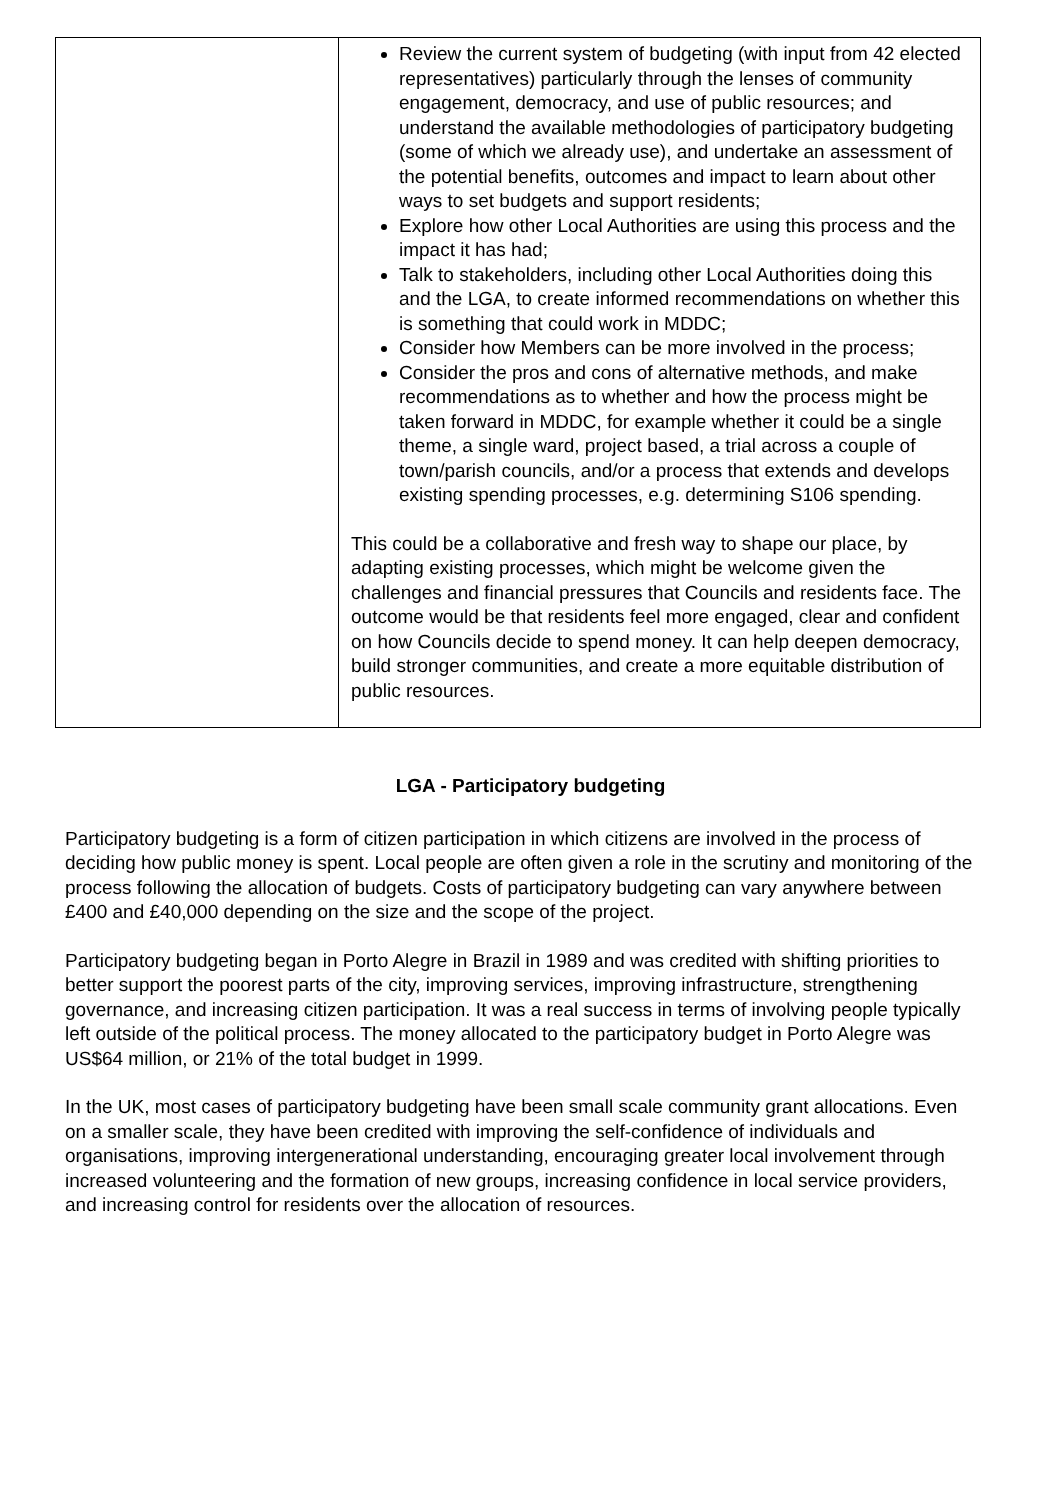| | Review the current system of budgeting (with input from 42 elected representatives) particularly through the lenses of community engagement, democracy, and use of public resources; and understand the available methodologies of participatory budgeting (some of which we already use), and undertake an assessment of the potential benefits, outcomes and impact to learn about other ways to set budgets and support residents; Explore how other Local Authorities are using this process and the impact it has had; Talk to stakeholders, including other Local Authorities doing this and the LGA, to create informed recommendations on whether this is something that could work in MDDC; Consider how Members can be more involved in the process; Consider the pros and cons of alternative methods, and make recommendations as to whether and how the process might be taken forward in MDDC, for example whether it could be a single theme, a single ward, project based, a trial across a couple of town/parish councils, and/or a process that extends and develops existing spending processes, e.g. determining S106 spending. This could be a collaborative and fresh way to shape our place, by adapting existing processes, which might be welcome given the challenges and financial pressures that Councils and residents face. The outcome would be that residents feel more engaged, clear and confident on how Councils decide to spend money. It can help deepen democracy, build stronger communities, and create a more equitable distribution of public resources. |
LGA - Participatory budgeting
Participatory budgeting is a form of citizen participation in which citizens are involved in the process of deciding how public money is spent. Local people are often given a role in the scrutiny and monitoring of the process following the allocation of budgets. Costs of participatory budgeting can vary anywhere between £400 and £40,000 depending on the size and the scope of the project.
Participatory budgeting began in Porto Alegre in Brazil in 1989 and was credited with shifting priorities to better support the poorest parts of the city, improving services, improving infrastructure, strengthening governance, and increasing citizen participation. It was a real success in terms of involving people typically left outside of the political process. The money allocated to the participatory budget in Porto Alegre was US$64 million, or 21% of the total budget in 1999.
In the UK, most cases of participatory budgeting have been small scale community grant allocations. Even on a smaller scale, they have been credited with improving the self-confidence of individuals and organisations, improving intergenerational understanding, encouraging greater local involvement through increased volunteering and the formation of new groups, increasing confidence in local service providers, and increasing control for residents over the allocation of resources.